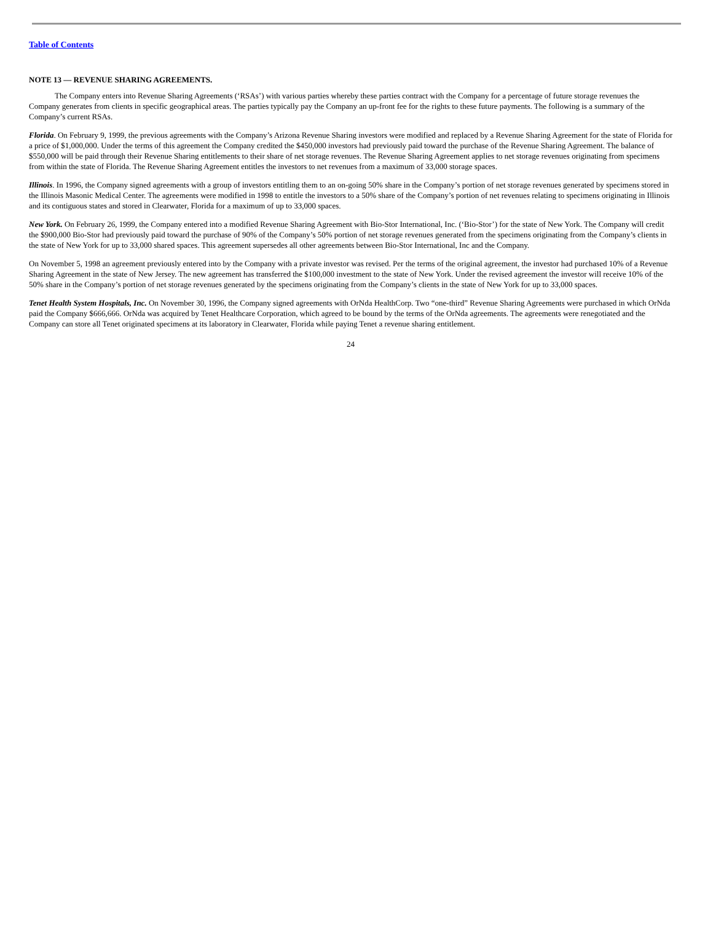Table of Contents
NOTE 13 — REVENUE SHARING AGREEMENTS.
The Company enters into Revenue Sharing Agreements (‘RSAs’) with various parties whereby these parties contract with the Company for a percentage of future storage revenues the Company generates from clients in specific geographical areas. The parties typically pay the Company an up-front fee for the rights to these future payments. The following is a summary of the Company’s current RSAs.
Florida. On February 9, 1999, the previous agreements with the Company’s Arizona Revenue Sharing investors were modified and replaced by a Revenue Sharing Agreement for the state of Florida for a price of $1,000,000. Under the terms of this agreement the Company credited the $450,000 investors had previously paid toward the purchase of the Revenue Sharing Agreement. The balance of $550,000 will be paid through their Revenue Sharing entitlements to their share of net storage revenues. The Revenue Sharing Agreement applies to net storage revenues originating from specimens from within the state of Florida. The Revenue Sharing Agreement entitles the investors to net revenues from a maximum of 33,000 storage spaces.
Illinois. In 1996, the Company signed agreements with a group of investors entitling them to an on-going 50% share in the Company’s portion of net storage revenues generated by specimens stored in the Illinois Masonic Medical Center. The agreements were modified in 1998 to entitle the investors to a 50% share of the Company’s portion of net revenues relating to specimens originating in Illinois and its contiguous states and stored in Clearwater, Florida for a maximum of up to 33,000 spaces.
New York. On February 26, 1999, the Company entered into a modified Revenue Sharing Agreement with Bio-Stor International, Inc. (‘Bio-Stor’) for the state of New York. The Company will credit the $900,000 Bio-Stor had previously paid toward the purchase of 90% of the Company’s 50% portion of net storage revenues generated from the specimens originating from the Company’s clients in the state of New York for up to 33,000 shared spaces. This agreement supersedes all other agreements between Bio-Stor International, Inc and the Company.
On November 5, 1998 an agreement previously entered into by the Company with a private investor was revised. Per the terms of the original agreement, the investor had purchased 10% of a Revenue Sharing Agreement in the state of New Jersey. The new agreement has transferred the $100,000 investment to the state of New York. Under the revised agreement the investor will receive 10% of the 50% share in the Company’s portion of net storage revenues generated by the specimens originating from the Company’s clients in the state of New York for up to 33,000 spaces.
Tenet Health System Hospitals, Inc. On November 30, 1996, the Company signed agreements with OrNda HealthCorp. Two “one-third” Revenue Sharing Agreements were purchased in which OrNda paid the Company $666,666. OrNda was acquired by Tenet Healthcare Corporation, which agreed to be bound by the terms of the OrNda agreements. The agreements were renegotiated and the Company can store all Tenet originated specimens at its laboratory in Clearwater, Florida while paying Tenet a revenue sharing entitlement.
24